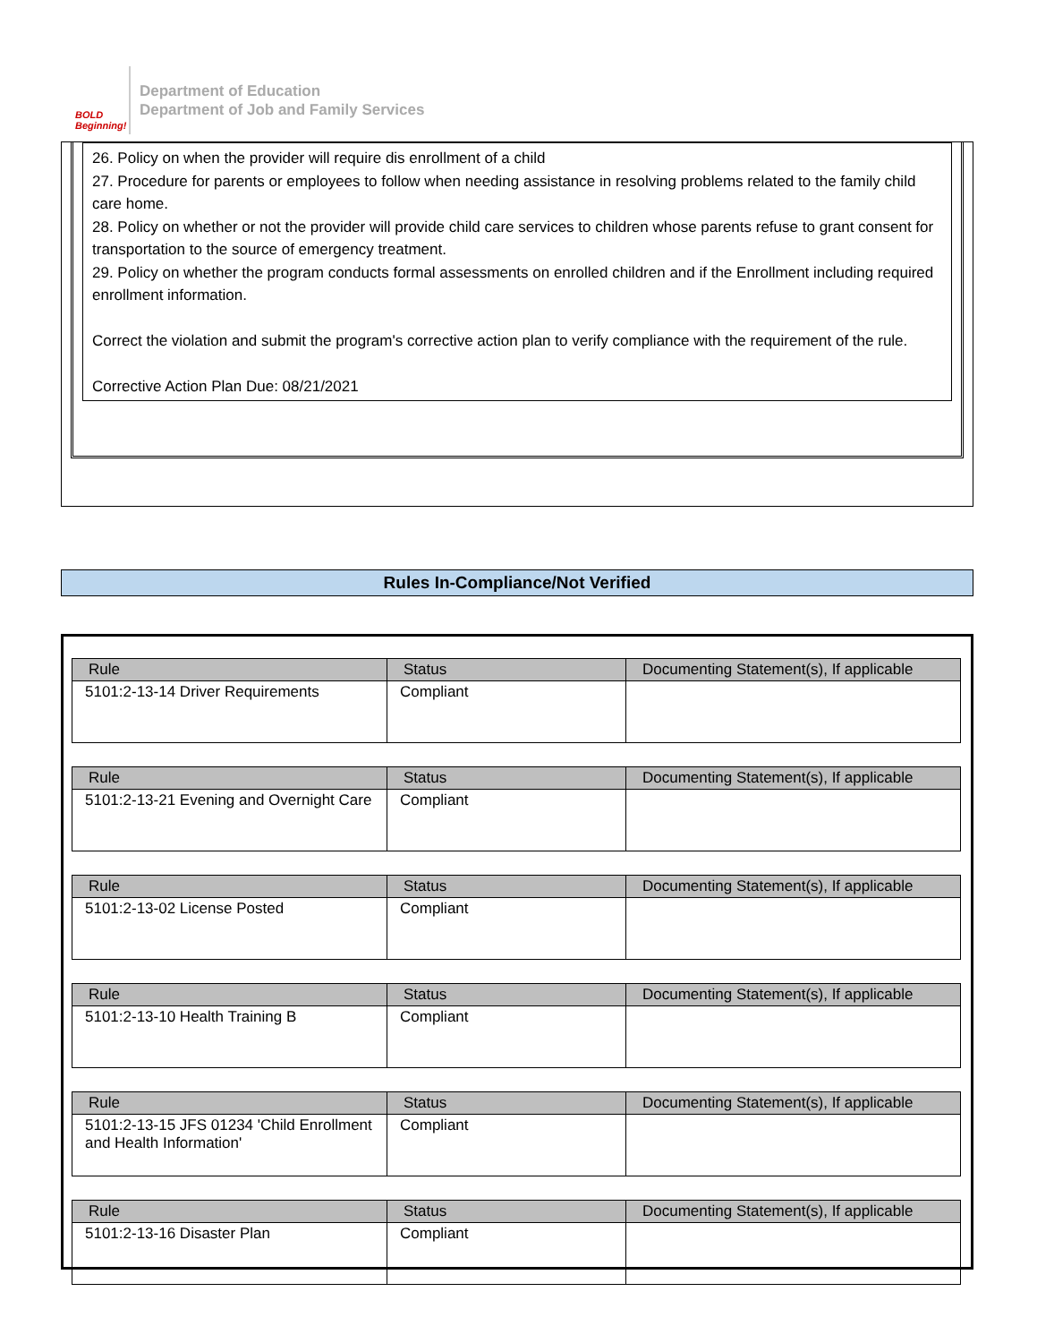BOLD Beginning!
Department of Education
Department of Job and Family Services
26. Policy on when the provider will require dis enrollment of a child
27. Procedure for parents or employees to follow when needing assistance in resolving problems related to the family child care home.
28. Policy on whether or not the provider will provide child care services to children whose parents refuse to grant consent for transportation to the source of emergency treatment.
29. Policy on whether the program conducts formal assessments on enrolled children and if the Enrollment including required enrollment information.
Correct the violation and submit the program's corrective action plan to verify compliance with the requirement of the rule.
Corrective Action Plan Due: 08/21/2021
Rules In-Compliance/Not Verified
| Rule | Status | Documenting Statement(s), If applicable |
| --- | --- | --- |
| 5101:2-13-14 Driver Requirements | Compliant | |
| Rule | Status | Documenting Statement(s), If applicable |
| --- | --- | --- |
| 5101:2-13-21 Evening and Overnight Care | Compliant | |
| Rule | Status | Documenting Statement(s), If applicable |
| --- | --- | --- |
| 5101:2-13-02 License Posted | Compliant | |
| Rule | Status | Documenting Statement(s), If applicable |
| --- | --- | --- |
| 5101:2-13-10 Health Training B | Compliant | |
| Rule | Status | Documenting Statement(s), If applicable |
| --- | --- | --- |
| 5101:2-13-15 JFS 01234 'Child Enrollment and Health Information' | Compliant | |
| Rule | Status | Documenting Statement(s), If applicable |
| --- | --- | --- |
| 5101:2-13-16 Disaster Plan | Compliant | |